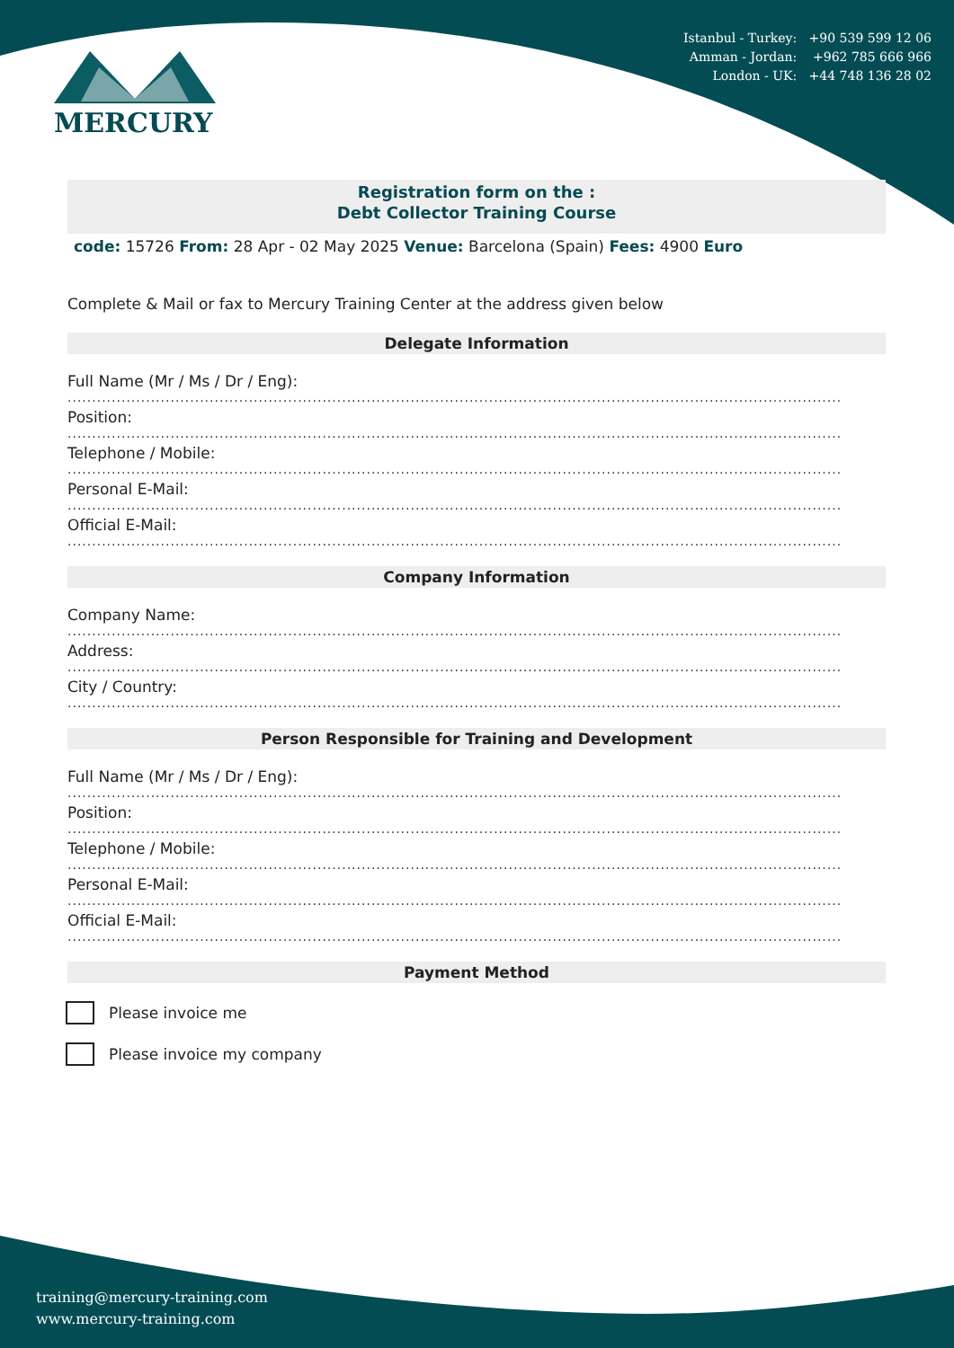MERCURY
Istanbul - Turkey: +90 539 599 12 06
Amman - Jordan: +962 785 666 966
London - UK: +44 748 136 28 02
Registration form on the :
Debt Collector Training Course
code: 15726 From: 28 Apr - 02 May 2025 Venue: Barcelona (Spain) Fees: 4900 Euro
Complete & Mail or fax to Mercury Training Center at the address given below
Delegate Information
Full Name (Mr / Ms / Dr / Eng):
................................................................................................................................................................
Position:
................................................................................................................................................................
Telephone / Mobile:
................................................................................................................................................................
Personal E-Mail:
................................................................................................................................................................
Official E-Mail:
................................................................................................................................................................
Company Information
Company Name:
................................................................................................................................................................
Address:
................................................................................................................................................................
City / Country:
................................................................................................................................................................
Person Responsible for Training and Development
Full Name (Mr / Ms / Dr / Eng):
................................................................................................................................................................
Position:
................................................................................................................................................................
Telephone / Mobile:
................................................................................................................................................................
Personal E-Mail:
................................................................................................................................................................
Official E-Mail:
................................................................................................................................................................
Payment Method
Please invoice me
Please invoice my company
training@mercury-training.com
www.mercury-training.com